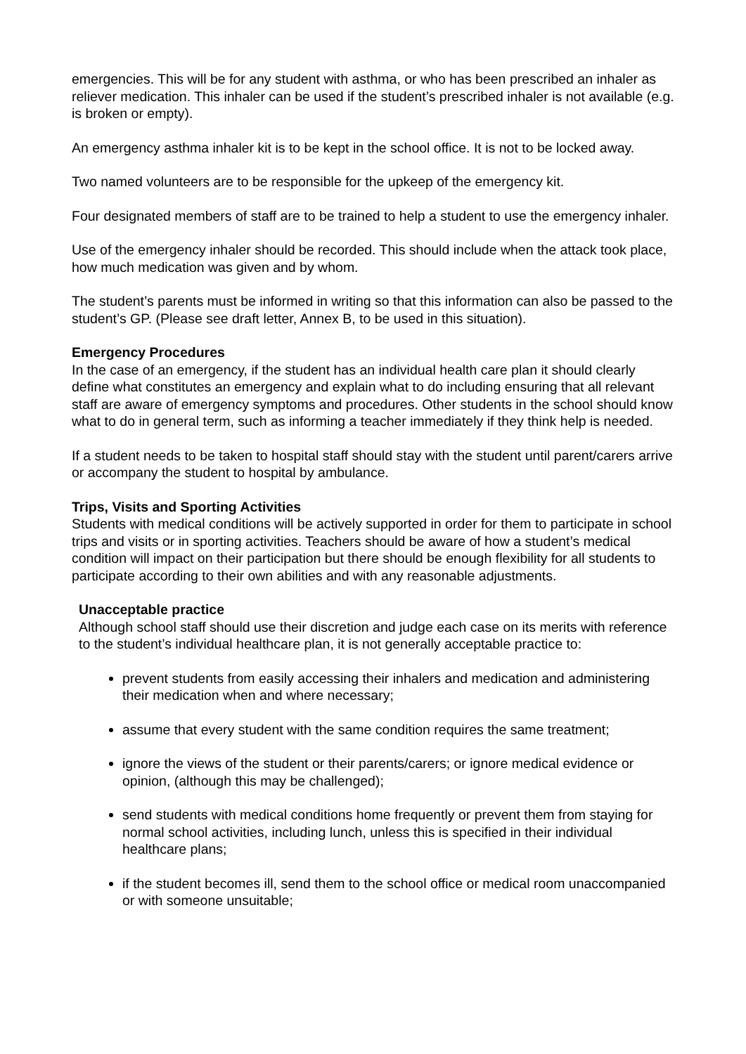emergencies. This will be for any student with asthma, or who has been prescribed an inhaler as reliever medication. This inhaler can be used if the student’s prescribed inhaler is not available (e.g. is broken or empty).
An emergency asthma inhaler kit is to be kept in the school office. It is not to be locked away.
Two named volunteers are to be responsible for the upkeep of the emergency kit.
Four designated members of staff are to be trained to help a student to use the emergency inhaler.
Use of the emergency inhaler should be recorded. This should include when the attack took place, how much medication was given and by whom.
The student’s parents must be informed in writing so that this information can also be passed to the student’s GP. (Please see draft letter, Annex B, to be used in this situation).
Emergency Procedures
In the case of an emergency, if the student has an individual health care plan it should clearly define what constitutes an emergency and explain what to do including ensuring that all relevant staff are aware of emergency symptoms and procedures. Other students in the school should know what to do in general term, such as informing a teacher immediately if they think help is needed.
If a student needs to be taken to hospital staff should stay with the student until parent/carers arrive or accompany the student to hospital by ambulance.
Trips, Visits and Sporting Activities
Students with medical conditions will be actively supported in order for them to participate in school trips and visits or in sporting activities. Teachers should be aware of how a student’s medical condition will impact on their participation but there should be enough flexibility for all students to participate according to their own abilities and with any reasonable adjustments.
Unacceptable practice
Although school staff should use their discretion and judge each case on its merits with reference to the student’s individual healthcare plan, it is not generally acceptable practice to:
prevent students from easily accessing their inhalers and medication and administering their medication when and where necessary;
assume that every student with the same condition requires the same treatment;
ignore the views of the student or their parents/carers; or ignore medical evidence or opinion, (although this may be challenged);
send students with medical conditions home frequently or prevent them from staying for normal school activities, including lunch, unless this is specified in their individual healthcare plans;
if the student becomes ill, send them to the school office or medical room unaccompanied or with someone unsuitable;